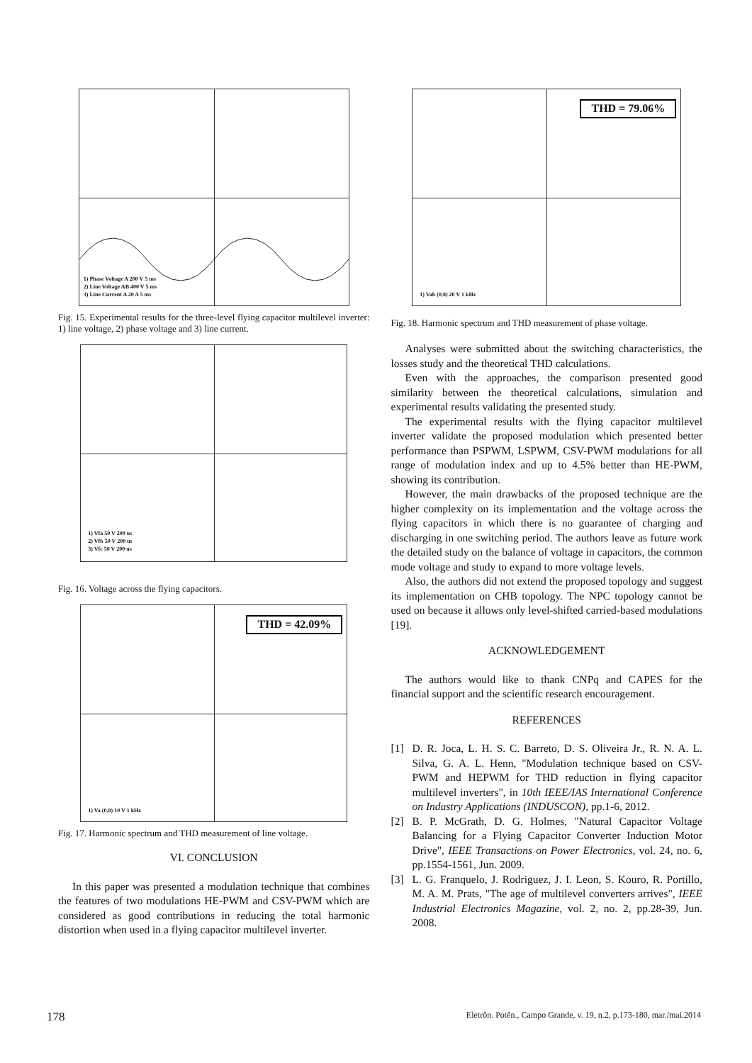1) Phase Voltage A 200 V 5 ms
2) Line Voltage AB 400 V 5 ms
3) Line Current A 20 A 5 ms
Fig. 15. Experimental results for the three-level flying capacitor multilevel inverter: 1) line voltage, 2) phase voltage and 3) line current.
1) Vfa 50 V 200 us
2) Vfb 50 V 200 us
3) Vfc 50 V 200 us
Fig. 16. Voltage across the flying capacitors.
THD = 42.09%
1) Va (0,8) 10 V 1 kHz
Fig. 17. Harmonic spectrum and THD measurement of line voltage.
VI. CONCLUSION
In this paper was presented a modulation technique that combines the features of two modulations HE-PWM and CSV-PWM which are considered as good contributions in reducing the total harmonic distortion when used in a flying capacitor multilevel inverter.
THD = 79.06%
1) Vab (0,8) 20 V 1 kHz
Fig. 18. Harmonic spectrum and THD measurement of phase voltage.
Analyses were submitted about the switching characteristics, the losses study and the theoretical THD calculations.
Even with the approaches, the comparison presented good similarity between the theoretical calculations, simulation and experimental results validating the presented study.
The experimental results with the flying capacitor multilevel inverter validate the proposed modulation which presented better performance than PSPWM, LSPWM, CSV-PWM modulations for all range of modulation index and up to 4.5% better than HE-PWM, showing its contribution.
However, the main drawbacks of the proposed technique are the higher complexity on its implementation and the voltage across the flying capacitors in which there is no guarantee of charging and discharging in one switching period. The authors leave as future work the detailed study on the balance of voltage in capacitors, the common mode voltage and study to expand to more voltage levels.
Also, the authors did not extend the proposed topology and suggest its implementation on CHB topology. The NPC topology cannot be used on because it allows only level-shifted carried-based modulations [19].
ACKNOWLEDGEMENT
The authors would like to thank CNPq and CAPES for the financial support and the scientific research encouragement.
REFERENCES
[1] D. R. Joca, L. H. S. C. Barreto, D. S. Oliveira Jr., R. N. A. L. Silva, G. A. L. Henn, "Modulation technique based on CSV-PWM and HEPWM for THD reduction in flying capacitor multilevel inverters", in 10th IEEE/IAS International Conference on Industry Applications (INDUSCON), pp.1-6, 2012.
[2] B. P. McGrath, D. G. Holmes, "Natural Capacitor Voltage Balancing for a Flying Capacitor Converter Induction Motor Drive", IEEE Transactions on Power Electronics, vol. 24, no. 6, pp.1554-1561, Jun. 2009.
[3] L. G. Franquelo, J. Rodriguez, J. I. Leon, S. Kouro, R. Portillo, M. A. M. Prats, "The age of multilevel converters arrives", IEEE Industrial Electronics Magazine, vol. 2, no. 2, pp.28-39, Jun. 2008.
178 Eletrôn. Potên., Campo Grande, v. 19, n.2, p.173-180, mar./mai.2014